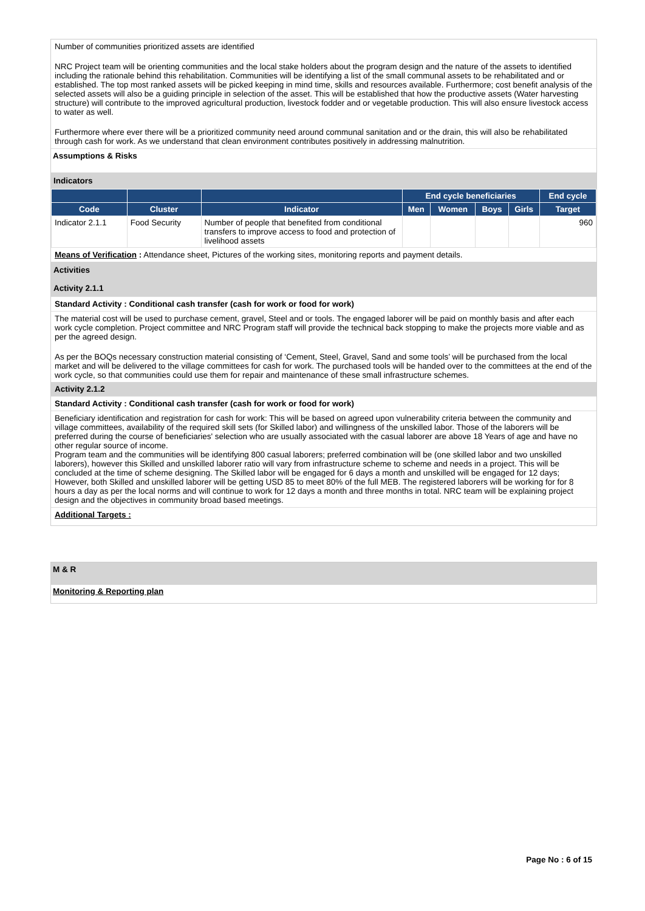Number of communities prioritized assets are identified
NRC Project team will be orienting communities and the local stake holders about the program design and the nature of the assets to identified including the rationale behind this rehabilitation. Communities will be identifying a list of the small communal assets to be rehabilitated and or established. The top most ranked assets will be picked keeping in mind time, skills and resources available. Furthermore; cost benefit analysis of the selected assets will also be a guiding principle in selection of the asset. This will be established that how the productive assets (Water harvesting structure) will contribute to the improved agricultural production, livestock fodder and or vegetable production. This will also ensure livestock access to water as well.
Furthermore where ever there will be a prioritized community need around communal sanitation and or the drain, this will also be rehabilitated through cash for work. As we understand that clean environment contributes positively in addressing malnutrition.
Assumptions & Risks
Indicators
| | | | End cycle beneficiaries | | | | End cycle |
| --- | --- | --- | --- | --- | --- | --- | --- |
| Code | Cluster | Indicator | Men | Women | Boys | Girls | Target |
| Indicator 2.1.1 | Food Security | Number of people that benefited from conditional transfers to improve access to food and protection of livelihood assets | | | | | 960 |
Means of Verification : Attendance sheet, Pictures of the working sites, monitoring reports and payment details.
Activities
Activity 2.1.1
Standard Activity : Conditional cash transfer (cash for work or food for work)
The material cost will be used to purchase cement, gravel, Steel and or tools. The engaged laborer will be paid on monthly basis and after each work cycle completion. Project committee and NRC Program staff will provide the technical back stopping to make the projects more viable and as per the agreed design.
As per the BOQs necessary construction material consisting of ‘Cement, Steel, Gravel, Sand and some tools’ will be purchased from the local market and will be delivered to the village committees for cash for work. The purchased tools will be handed over to the committees at the end of the work cycle, so that communities could use them for repair and maintenance of these small infrastructure schemes.
Activity 2.1.2
Standard Activity : Conditional cash transfer (cash for work or food for work)
Beneficiary identification and registration for cash for work: This will be based on agreed upon vulnerability criteria between the community and village committees, availability of the required skill sets (for Skilled labor) and willingness of the unskilled labor. Those of the laborers will be preferred during the course of beneficiaries' selection who are usually associated with the casual laborer are above 18 Years of age and have no other regular source of income.
Program team and the communities will be identifying 800 casual laborers; preferred combination will be (one skilled labor and two unskilled laborers), however this Skilled and unskilled laborer ratio will vary from infrastructure scheme to scheme and needs in a project. This will be concluded at the time of scheme designing. The Skilled labor will be engaged for 6 days a month and unskilled will be engaged for 12 days; However, both Skilled and unskilled laborer will be getting USD 85 to meet 80% of the full MEB. The registered laborers will be working for for 8 hours a day as per the local norms and will continue to work for 12 days a month and three months in total. NRC team will be explaining project design and the objectives in community broad based meetings.
Additional Targets :
M & R
Monitoring & Reporting plan
Page No : 6 of 15